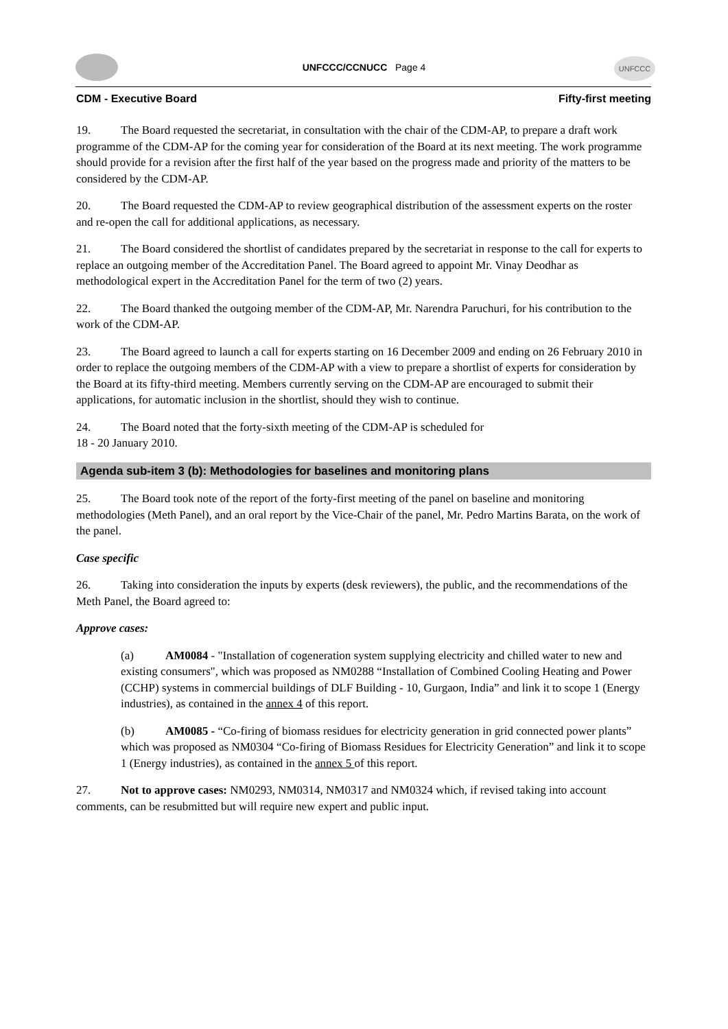UNFCCC/CCNUCC Page 4 UNFCCC
CDM - Executive Board Fifty-first meeting
19. The Board requested the secretariat, in consultation with the chair of the CDM-AP, to prepare a draft work programme of the CDM-AP for the coming year for consideration of the Board at its next meeting. The work programme should provide for a revision after the first half of the year based on the progress made and priority of the matters to be considered by the CDM-AP.
20. The Board requested the CDM-AP to review geographical distribution of the assessment experts on the roster and re-open the call for additional applications, as necessary.
21. The Board considered the shortlist of candidates prepared by the secretariat in response to the call for experts to replace an outgoing member of the Accreditation Panel. The Board agreed to appoint Mr. Vinay Deodhar as methodological expert in the Accreditation Panel for the term of two (2) years.
22. The Board thanked the outgoing member of the CDM-AP, Mr. Narendra Paruchuri, for his contribution to the work of the CDM-AP.
23. The Board agreed to launch a call for experts starting on 16 December 2009 and ending on 26 February 2010 in order to replace the outgoing members of the CDM-AP with a view to prepare a shortlist of experts for consideration by the Board at its fifty-third meeting. Members currently serving on the CDM-AP are encouraged to submit their applications, for automatic inclusion in the shortlist, should they wish to continue.
24. The Board noted that the forty-sixth meeting of the CDM-AP is scheduled for
18 - 20 January 2010.
Agenda sub-item 3 (b): Methodologies for baselines and monitoring plans
25. The Board took note of the report of the forty-first meeting of the panel on baseline and monitoring methodologies (Meth Panel), and an oral report by the Vice-Chair of the panel, Mr. Pedro Martins Barata, on the work of the panel.
Case specific
26. Taking into consideration the inputs by experts (desk reviewers), the public, and the recommendations of the Meth Panel, the Board agreed to:
Approve cases:
(a) AM0084 - "Installation of cogeneration system supplying electricity and chilled water to new and existing consumers", which was proposed as NM0288 “Installation of Combined Cooling Heating and Power (CCHP) systems in commercial buildings of DLF Building - 10, Gurgaon, India” and link it to scope 1 (Energy industries), as contained in the annex 4 of this report.
(b) AM0085 - “Co-firing of biomass residues for electricity generation in grid connected power plants” which was proposed as NM0304 “Co-firing of Biomass Residues for Electricity Generation” and link it to scope 1 (Energy industries), as contained in the annex 5 of this report.
27. Not to approve cases: NM0293, NM0314, NM0317 and NM0324 which, if revised taking into account comments, can be resubmitted but will require new expert and public input.